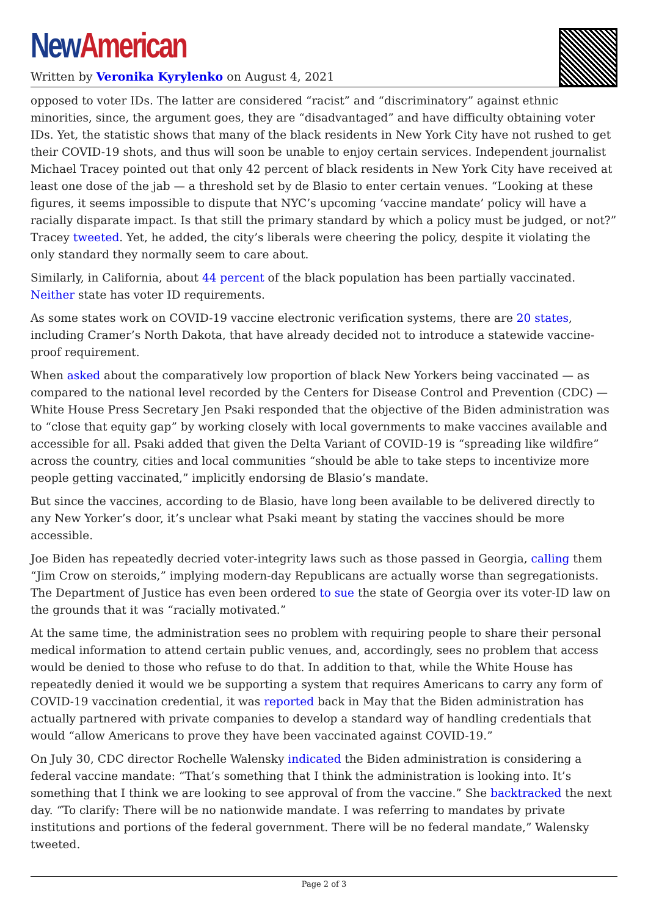New American
Written by Veronika Kyrylenko on August 4, 2021
opposed to voter IDs. The latter are considered “racist” and “discriminatory” against ethnic minorities, since, the argument goes, they are “disadvantaged” and have difficulty obtaining voter IDs. Yet, the statistic shows that many of the black residents in New York City have not rushed to get their COVID-19 shots, and thus will soon be unable to enjoy certain services. Independent journalist Michael Tracey pointed out that only 42 percent of black residents in New York City have received at least one dose of the jab — a threshold set by de Blasio to enter certain venues. “Looking at these figures, it seems impossible to dispute that NYC’s upcoming ‘vaccine mandate’ policy will have a racially disparate impact. Is that still the primary standard by which a policy must be judged, or not?” Tracey tweeted. Yet, he added, the city’s liberals were cheering the policy, despite it violating the only standard they normally seem to care about.
Similarly, in California, about 44 percent of the black population has been partially vaccinated. Neither state has voter ID requirements.
As some states work on COVID-19 vaccine electronic verification systems, there are 20 states, including Cramer’s North Dakota, that have already decided not to introduce a statewide vaccine-proof requirement.
When asked about the comparatively low proportion of black New Yorkers being vaccinated — as compared to the national level recorded by the Centers for Disease Control and Prevention (CDC) — White House Press Secretary Jen Psaki responded that the objective of the Biden administration was to “close that equity gap” by working closely with local governments to make vaccines available and accessible for all. Psaki added that given the Delta Variant of COVID-19 is “spreading like wildfire” across the country, cities and local communities “should be able to take steps to incentivize more people getting vaccinated,” implicitly endorsing de Blasio’s mandate.
But since the vaccines, according to de Blasio, have long been available to be delivered directly to any New Yorker’s door, it’s unclear what Psaki meant by stating the vaccines should be more accessible.
Joe Biden has repeatedly decried voter-integrity laws such as those passed in Georgia, calling them “Jim Crow on steroids,” implying modern-day Republicans are actually worse than segregationists. The Department of Justice has even been ordered to sue the state of Georgia over its voter-ID law on the grounds that it was “racially motivated.”
At the same time, the administration sees no problem with requiring people to share their personal medical information to attend certain public venues, and, accordingly, sees no problem that access would be denied to those who refuse to do that. In addition to that, while the White House has repeatedly denied it would we be supporting a system that requires Americans to carry any form of COVID-19 vaccination credential, it was reported back in May that the Biden administration has actually partnered with private companies to develop a standard way of handling credentials that would “allow Americans to prove they have been vaccinated against COVID-19.”
On July 30, CDC director Rochelle Walensky indicated the Biden administration is considering a federal vaccine mandate: “That’s something that I think the administration is looking into. It’s something that I think we are looking to see approval of from the vaccine.” She backtracked the next day. “To clarify: There will be no nationwide mandate. I was referring to mandates by private institutions and portions of the federal government. There will be no federal mandate,” Walensky tweeted.
Page 2 of 3